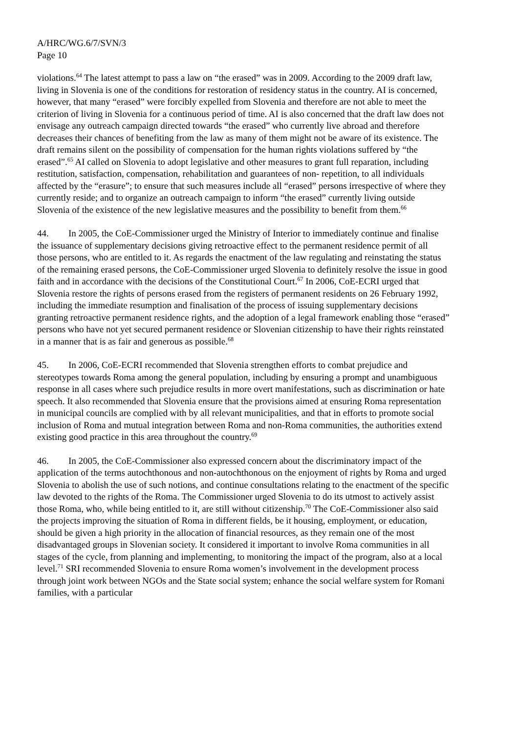A/HRC/WG.6/7/SVN/3
Page 10
violations.<sup>64</sup> The latest attempt to pass a law on “the erased” was in 2009. According to the 2009 draft law, living in Slovenia is one of the conditions for restoration of residency status in the country. AI is concerned, however, that many “erased” were forcibly expelled from Slovenia and therefore are not able to meet the criterion of living in Slovenia for a continuous period of time. AI is also concerned that the draft law does not envisage any outreach campaign directed towards “the erased” who currently live abroad and therefore decreases their chances of benefiting from the law as many of them might not be aware of its existence. The draft remains silent on the possibility of compensation for the human rights violations suffered by “the erased”.<sup>65</sup> AI called on Slovenia to adopt legislative and other measures to grant full reparation, including restitution, satisfaction, compensation, rehabilitation and guarantees of non- repetition, to all individuals affected by the “erasure”; to ensure that such measures include all “erased” persons irrespective of where they currently reside; and to organize an outreach campaign to inform “the erased” currently living outside Slovenia of the existence of the new legislative measures and the possibility to benefit from them.<sup>66</sup>
44. In 2005, the CoE-Commissioner urged the Ministry of Interior to immediately continue and finalise the issuance of supplementary decisions giving retroactive effect to the permanent residence permit of all those persons, who are entitled to it. As regards the enactment of the law regulating and reinstating the status of the remaining erased persons, the CoE-Commissioner urged Slovenia to definitely resolve the issue in good faith and in accordance with the decisions of the Constitutional Court.<sup>67</sup> In 2006, CoE-ECRI urged that Slovenia restore the rights of persons erased from the registers of permanent residents on 26 February 1992, including the immediate resumption and finalisation of the process of issuing supplementary decisions granting retroactive permanent residence rights, and the adoption of a legal framework enabling those “erased” persons who have not yet secured permanent residence or Slovenian citizenship to have their rights reinstated in a manner that is as fair and generous as possible.<sup>68</sup>
45. In 2006, CoE-ECRI recommended that Slovenia strengthen efforts to combat prejudice and stereotypes towards Roma among the general population, including by ensuring a prompt and unambiguous response in all cases where such prejudice results in more overt manifestations, such as discrimination or hate speech. It also recommended that Slovenia ensure that the provisions aimed at ensuring Roma representation in municipal councils are complied with by all relevant municipalities, and that in efforts to promote social inclusion of Roma and mutual integration between Roma and non-Roma communities, the authorities extend existing good practice in this area throughout the country.<sup>69</sup>
46. In 2005, the CoE-Commissioner also expressed concern about the discriminatory impact of the application of the terms autochthonous and non-autochthonous on the enjoyment of rights by Roma and urged Slovenia to abolish the use of such notions, and continue consultations relating to the enactment of the specific law devoted to the rights of the Roma. The Commissioner urged Slovenia to do its utmost to actively assist those Roma, who, while being entitled to it, are still without citizenship.<sup>70</sup> The CoE-Commissioner also said the projects improving the situation of Roma in different fields, be it housing, employment, or education, should be given a high priority in the allocation of financial resources, as they remain one of the most disadvantaged groups in Slovenian society. It considered it important to involve Roma communities in all stages of the cycle, from planning and implementing, to monitoring the impact of the program, also at a local level.<sup>71</sup> SRI recommended Slovenia to ensure Roma women’s involvement in the development process through joint work between NGOs and the State social system; enhance the social welfare system for Romani families, with a particular